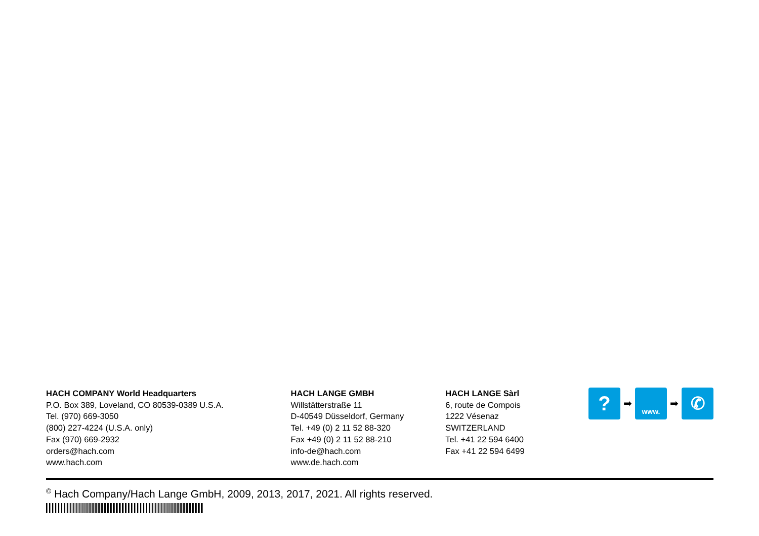HACH COMPANY World Headquarters
P.O. Box 389, Loveland, CO 80539-0389 U.S.A.
Tel. (970) 669-3050
(800) 227-4224 (U.S.A. only)
Fax (970) 669-2932
orders@hach.com
www.hach.com
HACH LANGE GMBH
Willstätterstraße 11
D-40549 Düsseldorf, Germany
Tel. +49 (0) 2 11 52 88-320
Fax +49 (0) 2 11 52 88-210
info-de@hach.com
www.de.hach.com
HACH LANGE Sàrl
6, route de Compois
1222 Vésenaz
SWITZERLAND
Tel. +41 22 594 6400
Fax +41 22 594 6499
?
➡
www.
➡
✆
<sup>©</sup> Hach Company/Hach Lange GmbH, 2009, 2013, 2017, 2021. All rights reserved.